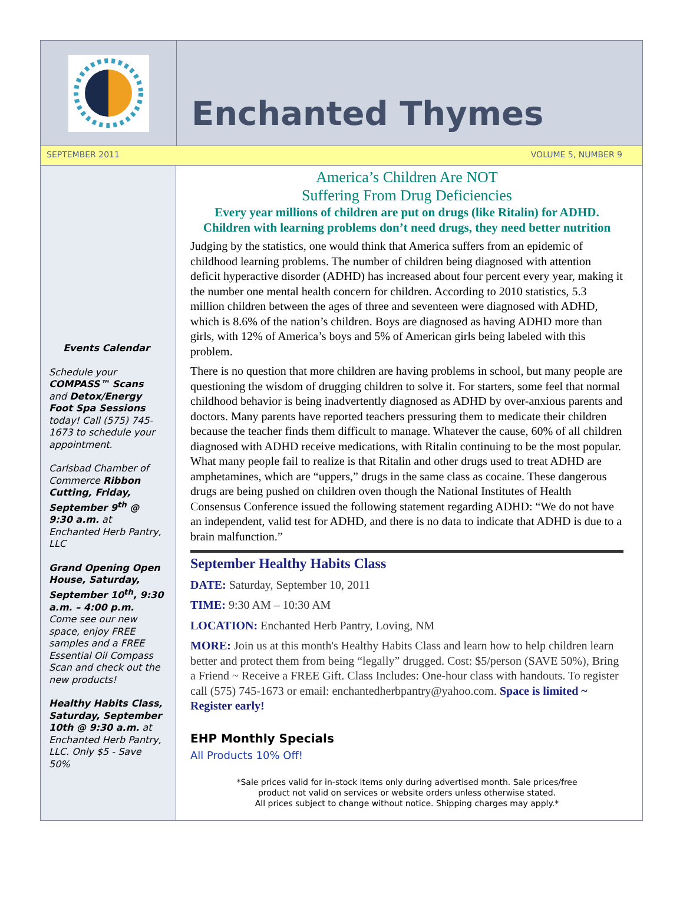Enchanted Thymes
SEPTEMBER 2011 VOLUME 5, NUMBER 9
Events Calendar
Schedule your COMPASS™ Scans and Detox/Energy Foot Spa Sessions today! Call (575) 745-1673 to schedule your appointment.
Carlsbad Chamber of Commerce Ribbon Cutting, Friday, September 9<sup>th</sup> @ 9:30 a.m. at Enchanted Herb Pantry, LLC
Grand Opening Open House, Saturday, September 10<sup>th</sup>, 9:30 a.m. – 4:00 p.m. Come see our new space, enjoy FREE samples and a FREE Essential Oil Compass Scan and check out the new products!
Healthy Habits Class, Saturday, September 10th @ 9:30 a.m. at Enchanted Herb Pantry, LLC. Only $5 - Save 50%
America’s Children Are NOT
Suffering From Drug Deficiencies
Every year millions of children are put on drugs (like Ritalin) for ADHD.
Children with learning problems don’t need drugs, they need better nutrition
Judging by the statistics, one would think that America suffers from an epidemic of childhood learning problems. The number of children being diagnosed with attention deficit hyperactive disorder (ADHD) has increased about four percent every year, making it the number one mental health concern for children. According to 2010 statistics, 5.3 million children between the ages of three and seventeen were diagnosed with ADHD, which is 8.6% of the nation’s children. Boys are diagnosed as having ADHD more than girls, with 12% of America’s boys and 5% of American girls being labeled with this problem.
There is no question that more children are having problems in school, but many people are questioning the wisdom of drugging children to solve it. For starters, some feel that normal childhood behavior is being inadvertently diagnosed as ADHD by over-anxious parents and doctors. Many parents have reported teachers pressuring them to medicate their children because the teacher finds them difficult to manage. Whatever the cause, 60% of all children diagnosed with ADHD receive medications, with Ritalin continuing to be the most popular. What many people fail to realize is that Ritalin and other drugs used to treat ADHD are amphetamines, which are “uppers,” drugs in the same class as cocaine. These dangerous drugs are being pushed on children oven though the National Institutes of Health Consensus Conference issued the following statement regarding ADHD: “We do not have an independent, valid test for ADHD, and there is no data to indicate that ADHD is due to a brain malfunction.”
September Healthy Habits Class
DATE: Saturday, September 10, 2011
TIME: 9:30 AM – 10:30 AM
LOCATION: Enchanted Herb Pantry, Loving, NM
MORE: Join us at this month's Healthy Habits Class and learn how to help children learn better and protect them from being “legally” drugged. Cost: $5/person (SAVE 50%), Bring a Friend ~ Receive a FREE Gift. Class Includes: One-hour class with handouts. To register call (575) 745-1673 or email: enchantedherbpantry@yahoo.com. Space is limited ~ Register early!
EHP Monthly Specials
All Products 10% Off!
*Sale prices valid for in-stock items only during advertised month. Sale prices/free
product not valid on services or website orders unless otherwise stated.
All prices subject to change without notice. Shipping charges may apply.*